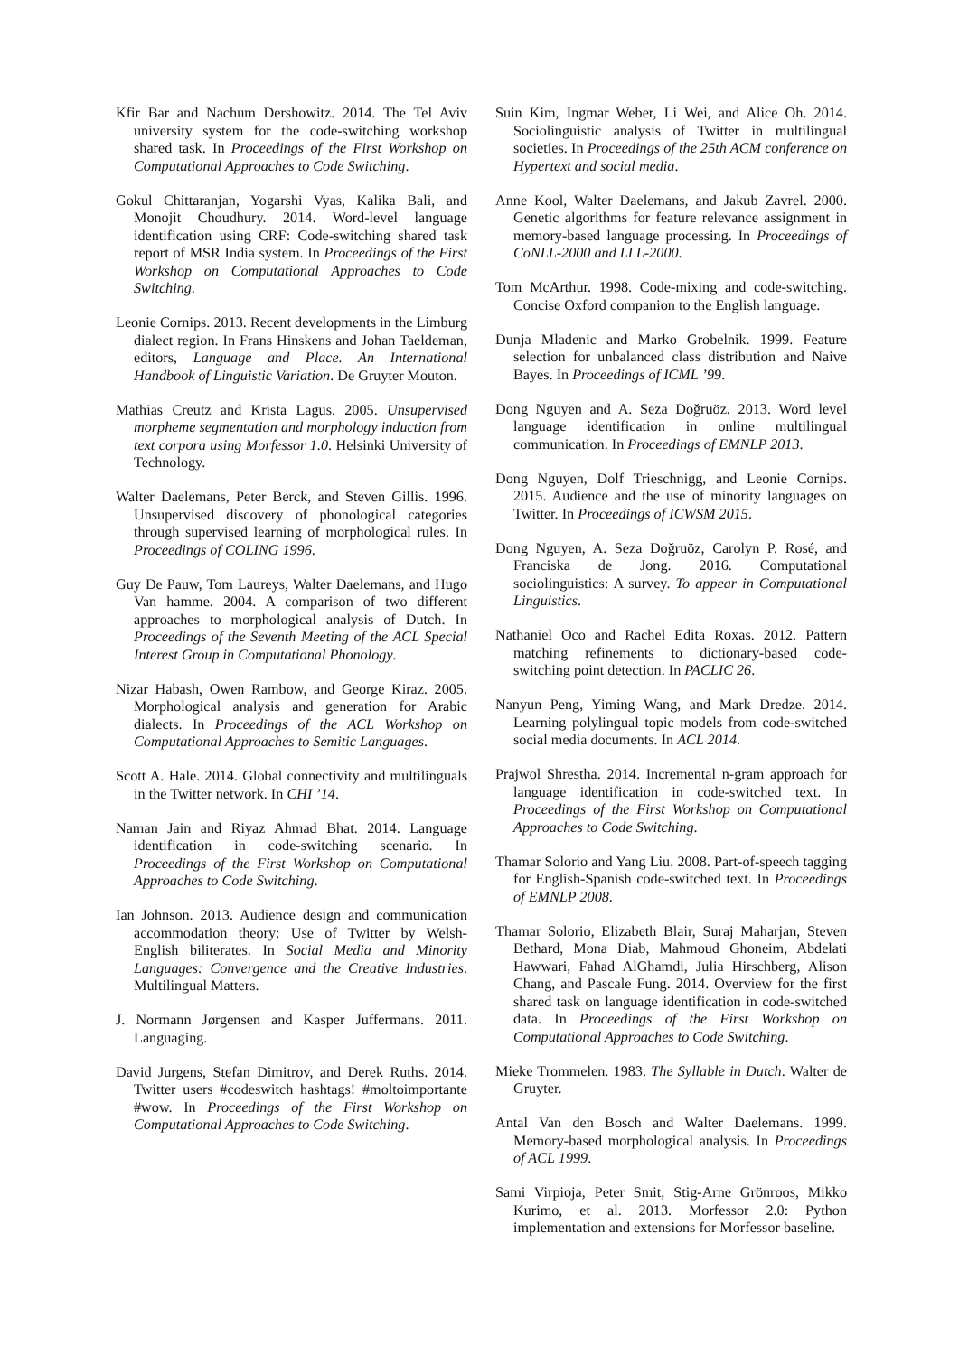Kfir Bar and Nachum Dershowitz. 2014. The Tel Aviv university system for the code-switching workshop shared task. In Proceedings of the First Workshop on Computational Approaches to Code Switching.
Gokul Chittaranjan, Yogarshi Vyas, Kalika Bali, and Monojit Choudhury. 2014. Word-level language identification using CRF: Code-switching shared task report of MSR India system. In Proceedings of the First Workshop on Computational Approaches to Code Switching.
Leonie Cornips. 2013. Recent developments in the Limburg dialect region. In Frans Hinskens and Johan Taeldeman, editors, Language and Place. An International Handbook of Linguistic Variation. De Gruyter Mouton.
Mathias Creutz and Krista Lagus. 2005. Unsupervised morpheme segmentation and morphology induction from text corpora using Morfessor 1.0. Helsinki University of Technology.
Walter Daelemans, Peter Berck, and Steven Gillis. 1996. Unsupervised discovery of phonological categories through supervised learning of morphological rules. In Proceedings of COLING 1996.
Guy De Pauw, Tom Laureys, Walter Daelemans, and Hugo Van hamme. 2004. A comparison of two different approaches to morphological analysis of Dutch. In Proceedings of the Seventh Meeting of the ACL Special Interest Group in Computational Phonology.
Nizar Habash, Owen Rambow, and George Kiraz. 2005. Morphological analysis and generation for Arabic dialects. In Proceedings of the ACL Workshop on Computational Approaches to Semitic Languages.
Scott A. Hale. 2014. Global connectivity and multilinguals in the Twitter network. In CHI ’14.
Naman Jain and Riyaz Ahmad Bhat. 2014. Language identification in code-switching scenario. In Proceedings of the First Workshop on Computational Approaches to Code Switching.
Ian Johnson. 2013. Audience design and communication accommodation theory: Use of Twitter by Welsh-English biliterates. In Social Media and Minority Languages: Convergence and the Creative Industries. Multilingual Matters.
J. Normann Jørgensen and Kasper Juffermans. 2011. Languaging.
David Jurgens, Stefan Dimitrov, and Derek Ruths. 2014. Twitter users #codeswitch hashtags! #moltoimportante #wow. In Proceedings of the First Workshop on Computational Approaches to Code Switching.
Suin Kim, Ingmar Weber, Li Wei, and Alice Oh. 2014. Sociolinguistic analysis of Twitter in multilingual societies. In Proceedings of the 25th ACM conference on Hypertext and social media.
Anne Kool, Walter Daelemans, and Jakub Zavrel. 2000. Genetic algorithms for feature relevance assignment in memory-based language processing. In Proceedings of CoNLL-2000 and LLL-2000.
Tom McArthur. 1998. Code-mixing and code-switching. Concise Oxford companion to the English language.
Dunja Mladenic and Marko Grobelnik. 1999. Feature selection for unbalanced class distribution and Naive Bayes. In Proceedings of ICML ’99.
Dong Nguyen and A. Seza Doğruöz. 2013. Word level language identification in online multilingual communication. In Proceedings of EMNLP 2013.
Dong Nguyen, Dolf Trieschnigg, and Leonie Cornips. 2015. Audience and the use of minority languages on Twitter. In Proceedings of ICWSM 2015.
Dong Nguyen, A. Seza Doğruöz, Carolyn P. Rosé, and Franciska de Jong. 2016. Computational sociolinguistics: A survey. To appear in Computational Linguistics.
Nathaniel Oco and Rachel Edita Roxas. 2012. Pattern matching refinements to dictionary-based code-switching point detection. In PACLIC 26.
Nanyun Peng, Yiming Wang, and Mark Dredze. 2014. Learning polylingual topic models from code-switched social media documents. In ACL 2014.
Prajwol Shrestha. 2014. Incremental n-gram approach for language identification in code-switched text. In Proceedings of the First Workshop on Computational Approaches to Code Switching.
Thamar Solorio and Yang Liu. 2008. Part-of-speech tagging for English-Spanish code-switched text. In Proceedings of EMNLP 2008.
Thamar Solorio, Elizabeth Blair, Suraj Maharjan, Steven Bethard, Mona Diab, Mahmoud Ghoneim, Abdelati Hawwari, Fahad AlGhamdi, Julia Hirschberg, Alison Chang, and Pascale Fung. 2014. Overview for the first shared task on language identification in code-switched data. In Proceedings of the First Workshop on Computational Approaches to Code Switching.
Mieke Trommelen. 1983. The Syllable in Dutch. Walter de Gruyter.
Antal Van den Bosch and Walter Daelemans. 1999. Memory-based morphological analysis. In Proceedings of ACL 1999.
Sami Virpioja, Peter Smit, Stig-Arne Grönroos, Mikko Kurimo, et al. 2013. Morfessor 2.0: Python implementation and extensions for Morfessor baseline.